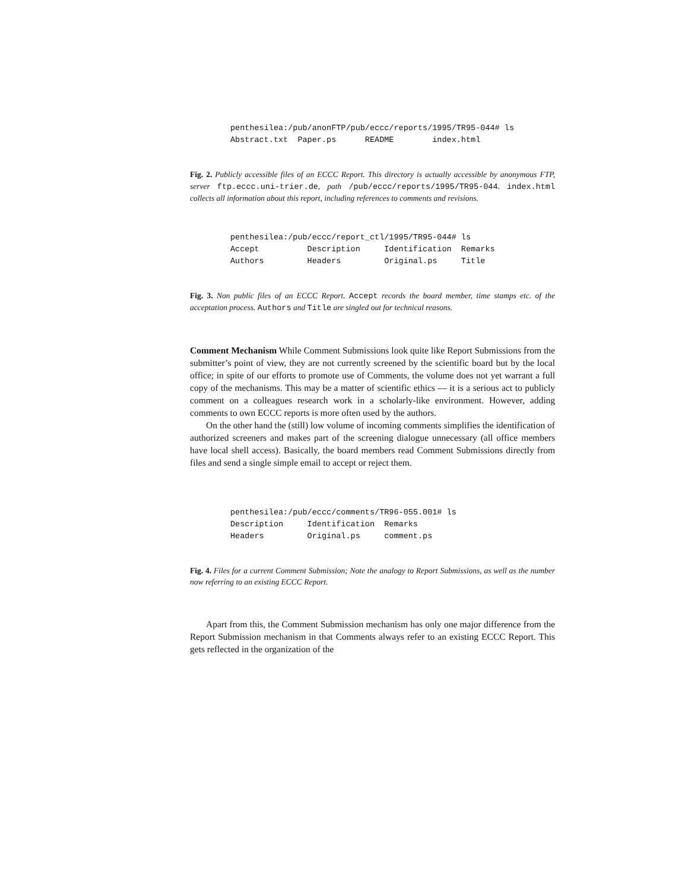penthesilea:/pub/anonFTP/pub/eccc/reports/1995/TR95-044# ls
Abstract.txt  Paper.ps      README        index.html
Fig. 2. Publicly accessible files of an ECCC Report. This directory is actually accessible by anonymous FTP, server ftp.eccc.uni-trier.de, path /pub/eccc/reports/1995/TR95-044. index.html collects all information about this report, including references to comments and revisions.
penthesilea:/pub/eccc/report_ctl/1995/TR95-044# ls
Accept          Description     Identification  Remarks
Authors         Headers         Original.ps     Title
Fig. 3. Non public files of an ECCC Report. Accept records the board member, time stamps etc. of the acceptation process. Authors and Title are singled out for technical reasons.
Comment Mechanism While Comment Submissions look quite like Report Submissions from the submitter’s point of view, they are not currently screened by the scientific board but by the local office; in spite of our efforts to promote use of Comments, the volume does not yet warrant a full copy of the mechanisms. This may be a matter of scientific ethics — it is a serious act to publicly comment on a colleagues research work in a scholarly-like environment. However, adding comments to own ECCC reports is more often used by the authors.
On the other hand the (still) low volume of incoming comments simplifies the identification of authorized screeners and makes part of the screening dialogue unnecessary (all office members have local shell access). Basically, the board members read Comment Submissions directly from files and send a single simple email to accept or reject them.
penthesilea:/pub/eccc/comments/TR96-055.001# ls
Description     Identification  Remarks
Headers         Original.ps     comment.ps
Fig. 4. Files for a current Comment Submission; Note the analogy to Report Submissions, as well as the number now referring to an existing ECCC Report.
Apart from this, the Comment Submission mechanism has only one major difference from the Report Submission mechanism in that Comments always refer to an existing ECCC Report. This gets reflected in the organization of the